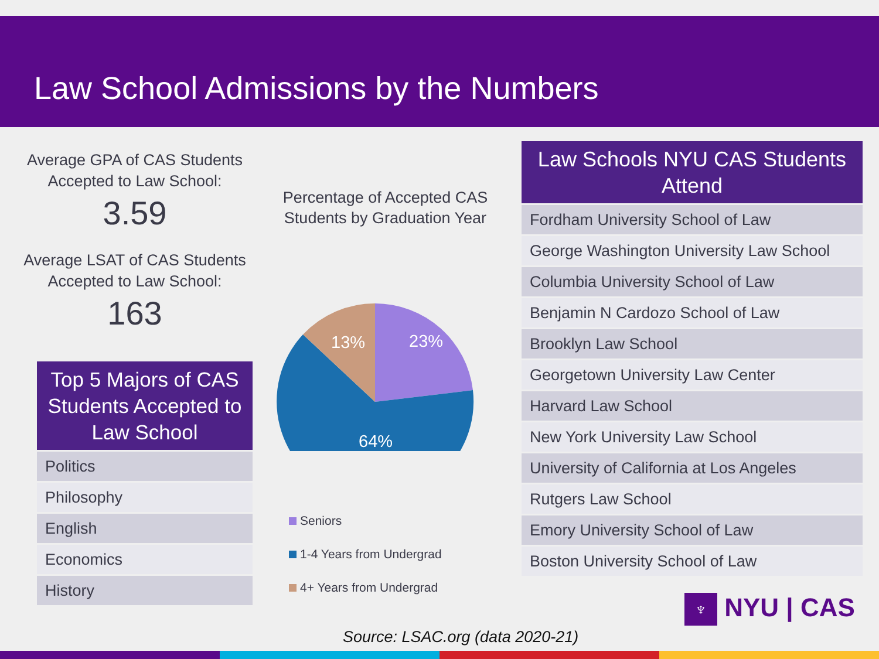Law School Admissions by the Numbers
Average GPA of CAS Students Accepted to Law School:
3.59
Average LSAT of CAS Students Accepted to Law School:
163
| Top 5 Majors of CAS Students Accepted to Law School |
| --- |
| Politics |
| Philosophy |
| English |
| Economics |
| History |
Percentage of Accepted CAS Students by Graduation Year
23%
13%
64%
Seniors
1-4 Years from Undergrad
4+ Years from Undergrad
| Law Schools NYU CAS Students Attend |
| --- |
| Fordham University School of Law |
| George Washington University Law School |
| Columbia University School of Law |
| Benjamin N Cardozo School of Law |
| Brooklyn Law School |
| Georgetown University Law Center |
| Harvard Law School |
| New York University Law School |
| University of California at Los Angeles |
| Rutgers Law School |
| Emory University School of Law |
| Boston University School of Law |
♆ NYU | CAS
Source: LSAC.org (data 2020-21)